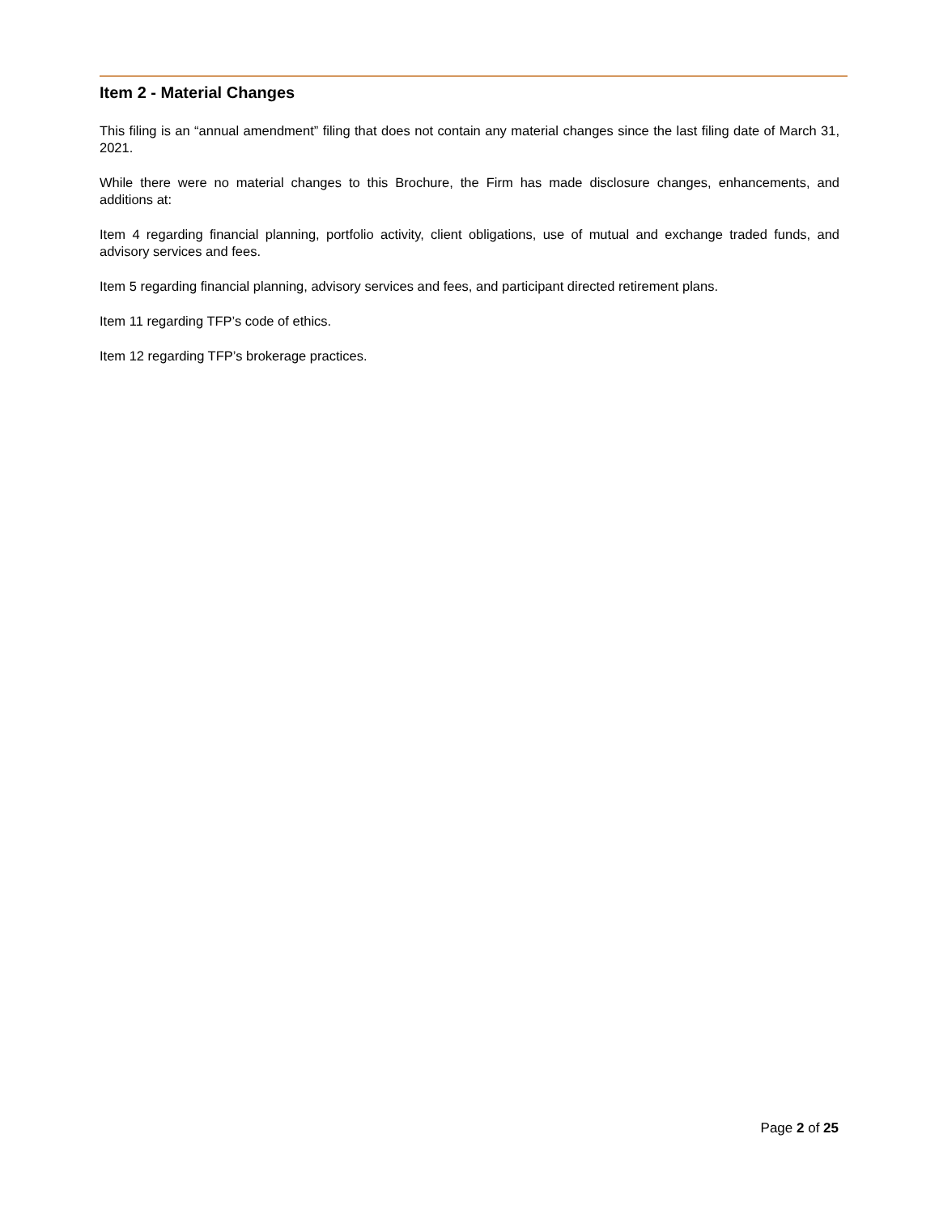Item 2 - Material Changes
This filing is an “annual amendment” filing that does not contain any material changes since the last filing date of March 31, 2021.
While there were no material changes to this Brochure, the Firm has made disclosure changes, enhancements, and additions at:
Item 4 regarding financial planning, portfolio activity, client obligations, use of mutual and exchange traded funds, and advisory services and fees.
Item 5 regarding financial planning, advisory services and fees, and participant directed retirement plans.
Item 11 regarding TFP’s code of ethics.
Item 12 regarding TFP’s brokerage practices.
Page 2 of 25